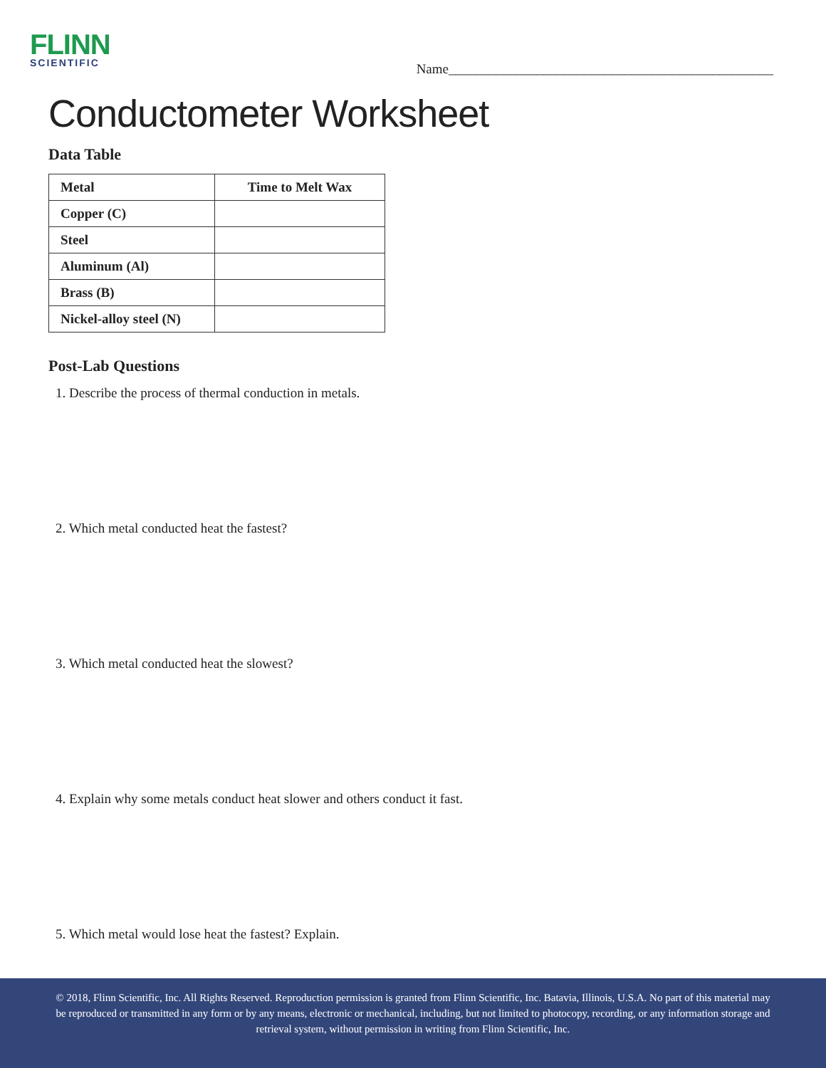FLINN
SCIENTIFIC
Name________________________________________________
Conductometer Worksheet
Data Table
| Metal | Time to Melt Wax |
| Copper (C) | |
| Steel | |
| Aluminum (Al) | |
| Brass (B) | |
| Nickel-alloy steel (N) | |
Post-Lab Questions
1. Describe the process of thermal conduction in metals.
2. Which metal conducted heat the fastest?
3. Which metal conducted heat the slowest?
4. Explain why some metals conduct heat slower and others conduct it fast.
5. Which metal would lose heat the fastest? Explain.
© 2018, Flinn Scientific, Inc. All Rights Reserved. Reproduction permission is granted from Flinn Scientific, Inc. Batavia, Illinois, U.S.A. No part of this material may be reproduced or transmitted in any form or by any means, electronic or mechanical, including, but not limited to photocopy, recording, or any information storage and retrieval system, without permission in writing from Flinn Scientific, Inc.